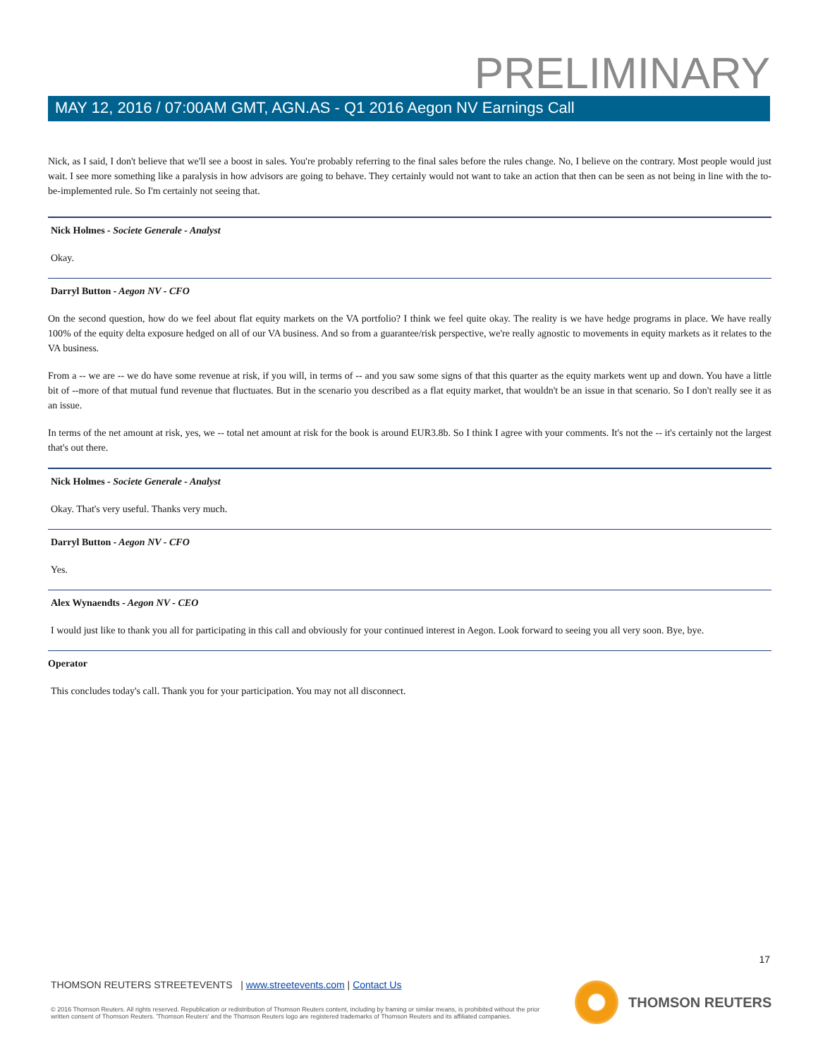PRELIMINARY
MAY 12, 2016 / 07:00AM GMT, AGN.AS - Q1 2016 Aegon NV Earnings Call
Nick, as I said, I don't believe that we'll see a boost in sales. You're probably referring to the final sales before the rules change. No, I believe on the contrary. Most people would just wait. I see more something like a paralysis in how advisors are going to behave. They certainly would not want to take an action that then can be seen as not being in line with the to-be-implemented rule. So I'm certainly not seeing that.
Nick Holmes - Societe Generale - Analyst
Okay.
Darryl Button - Aegon NV - CFO
On the second question, how do we feel about flat equity markets on the VA portfolio? I think we feel quite okay. The reality is we have hedge programs in place. We have really 100% of the equity delta exposure hedged on all of our VA business. And so from a guarantee/risk perspective, we're really agnostic to movements in equity markets as it relates to the VA business.
From a -- we are -- we do have some revenue at risk, if you will, in terms of -- and you saw some signs of that this quarter as the equity markets went up and down. You have a little bit of --more of that mutual fund revenue that fluctuates. But in the scenario you described as a flat equity market, that wouldn't be an issue in that scenario. So I don't really see it as an issue.
In terms of the net amount at risk, yes, we -- total net amount at risk for the book is around EUR3.8b. So I think I agree with your comments. It's not the -- it's certainly not the largest that's out there.
Nick Holmes - Societe Generale - Analyst
Okay. That's very useful. Thanks very much.
Darryl Button - Aegon NV - CFO
Yes.
Alex Wynaendts - Aegon NV - CEO
I would just like to thank you all for participating in this call and obviously for your continued interest in Aegon. Look forward to seeing you all very soon. Bye, bye.
Operator
This concludes today's call. Thank you for your participation. You may not all disconnect.
17
THOMSON REUTERS STREETEVENTS | www.streetevents.com | Contact Us
© 2016 Thomson Reuters. All rights reserved. Republication or redistribution of Thomson Reuters content, including by framing or similar means, is prohibited without the prior written consent of Thomson Reuters. 'Thomson Reuters' and the Thomson Reuters logo are registered trademarks of Thomson Reuters and its affiliated companies.
THOMSON REUTERS